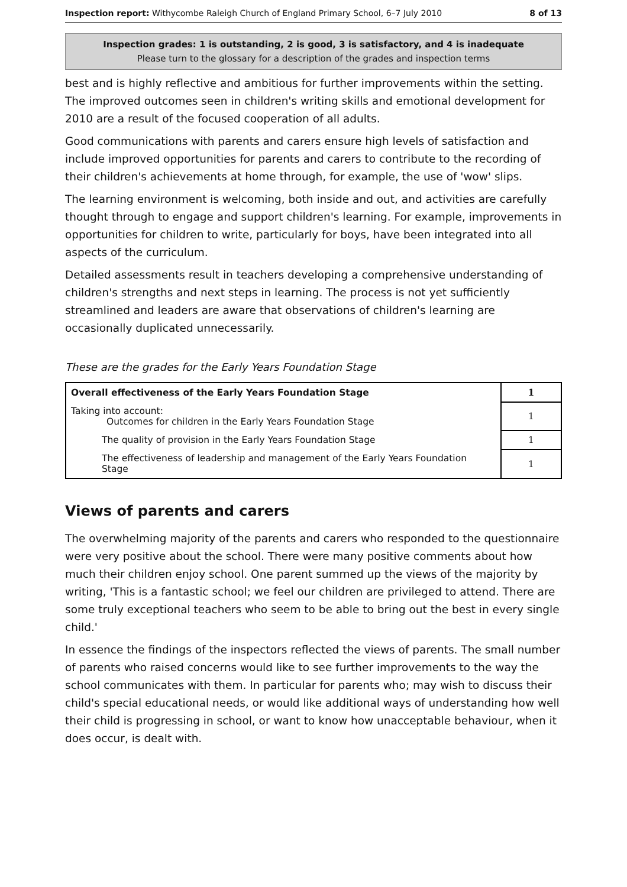Inspection report: Withycombe Raleigh Church of England Primary School, 6–7 July 2010 8 of 13
Inspection grades: 1 is outstanding, 2 is good, 3 is satisfactory, and 4 is inadequate
Please turn to the glossary for a description of the grades and inspection terms
best and is highly reflective and ambitious for further improvements within the setting. The improved outcomes seen in children's writing skills and emotional development for 2010 are a result of the focused cooperation of all adults.
Good communications with parents and carers ensure high levels of satisfaction and include improved opportunities for parents and carers to contribute to the recording of their children's achievements at home through, for example, the use of 'wow' slips.
The learning environment is welcoming, both inside and out, and activities are carefully thought through to engage and support children's learning. For example, improvements in opportunities for children to write, particularly for boys, have been integrated into all aspects of the curriculum.
Detailed assessments result in teachers developing a comprehensive understanding of children's strengths and next steps in learning. The process is not yet sufficiently streamlined and leaders are aware that observations of children's learning are occasionally duplicated unnecessarily.
These are the grades for the Early Years Foundation Stage
| Overall effectiveness of the Early Years Foundation Stage | 1 |
| Taking into account: Outcomes for children in the Early Years Foundation Stage | 1 |
| The quality of provision in the Early Years Foundation Stage | 1 |
| The effectiveness of leadership and management of the Early Years Foundation Stage | 1 |
Views of parents and carers
The overwhelming majority of the parents and carers who responded to the questionnaire were very positive about the school. There were many positive comments about how much their children enjoy school. One parent summed up the views of the majority by writing, 'This is a fantastic school; we feel our children are privileged to attend. There are some truly exceptional teachers who seem to be able to bring out the best in every single child.'
In essence the findings of the inspectors reflected the views of parents. The small number of parents who raised concerns would like to see further improvements to the way the school communicates with them. In particular for parents who; may wish to discuss their child's special educational needs, or would like additional ways of understanding how well their child is progressing in school, or want to know how unacceptable behaviour, when it does occur, is dealt with.